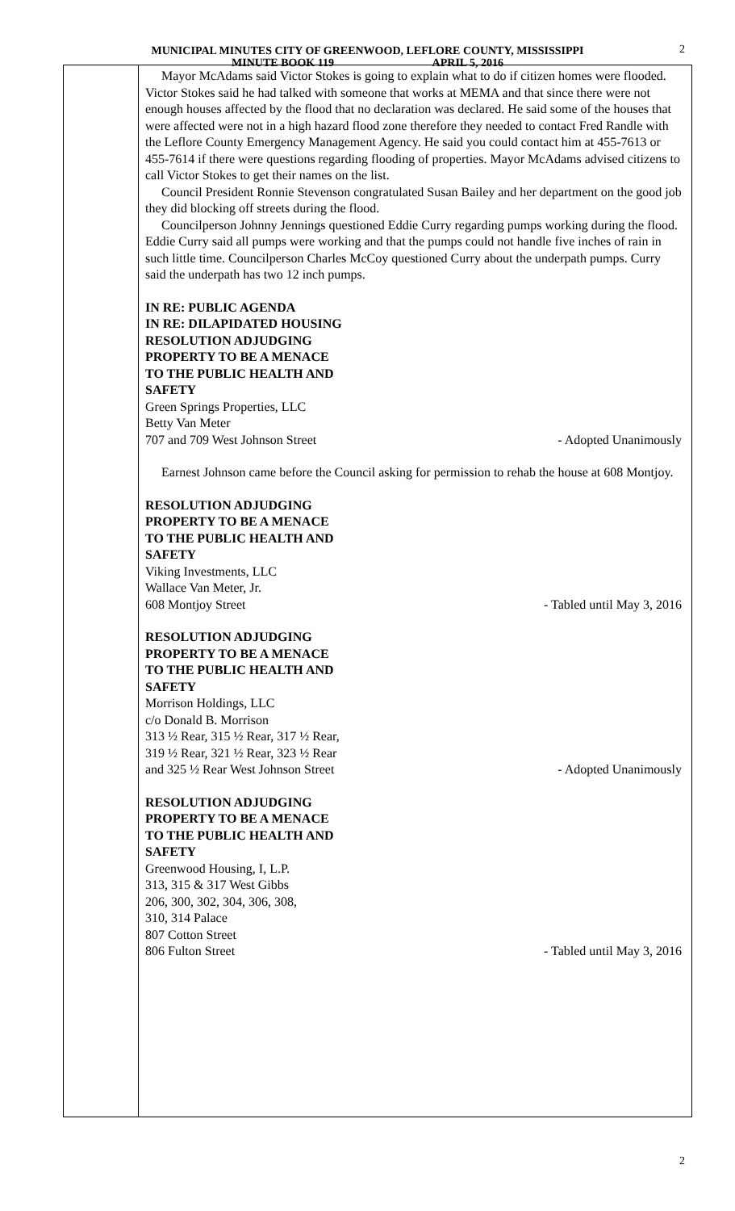MUNICIPAL MINUTES CITY OF GREENWOOD, LEFLORE COUNTY, MISSISSIPPI
MINUTE BOOK 119 APRIL 5, 2016
2
Mayor McAdams said Victor Stokes is going to explain what to do if citizen homes were flooded. Victor Stokes said he had talked with someone that works at MEMA and that since there were not enough houses affected by the flood that no declaration was declared. He said some of the houses that were affected were not in a high hazard flood zone therefore they needed to contact Fred Randle with the Leflore County Emergency Management Agency. He said you could contact him at 455-7613 or 455-7614 if there were questions regarding flooding of properties. Mayor McAdams advised citizens to call Victor Stokes to get their names on the list.
Council President Ronnie Stevenson congratulated Susan Bailey and her department on the good job they did blocking off streets during the flood.
Councilperson Johnny Jennings questioned Eddie Curry regarding pumps working during the flood. Eddie Curry said all pumps were working and that the pumps could not handle five inches of rain in such little time. Councilperson Charles McCoy questioned Curry about the underpath pumps. Curry said the underpath has two 12 inch pumps.
IN RE: PUBLIC AGENDA
IN RE: DILAPIDATED HOUSING
RESOLUTION ADJUDGING
PROPERTY TO BE A MENACE
TO THE PUBLIC HEALTH AND
SAFETY
Green Springs Properties, LLC
Betty Van Meter
707 and 709 West Johnson Street - Adopted Unanimously
Earnest Johnson came before the Council asking for permission to rehab the house at 608 Montjoy.
RESOLUTION ADJUDGING
PROPERTY TO BE A MENACE
TO THE PUBLIC HEALTH AND
SAFETY
Viking Investments, LLC
Wallace Van Meter, Jr.
608 Montjoy Street - Tabled until May 3, 2016
RESOLUTION ADJUDGING
PROPERTY TO BE A MENACE
TO THE PUBLIC HEALTH AND
SAFETY
Morrison Holdings, LLC
c/o Donald B. Morrison
313 ½ Rear, 315 ½ Rear, 317 ½ Rear,
319 ½ Rear, 321 ½ Rear, 323 ½ Rear
and 325 ½ Rear West Johnson Street - Adopted Unanimously
RESOLUTION ADJUDGING
PROPERTY TO BE A MENACE
TO THE PUBLIC HEALTH AND
SAFETY
Greenwood Housing, I, L.P.
313, 315 & 317 West Gibbs
206, 300, 302, 304, 306, 308,
310, 314 Palace
807 Cotton Street
806 Fulton Street - Tabled until May 3, 2016
2